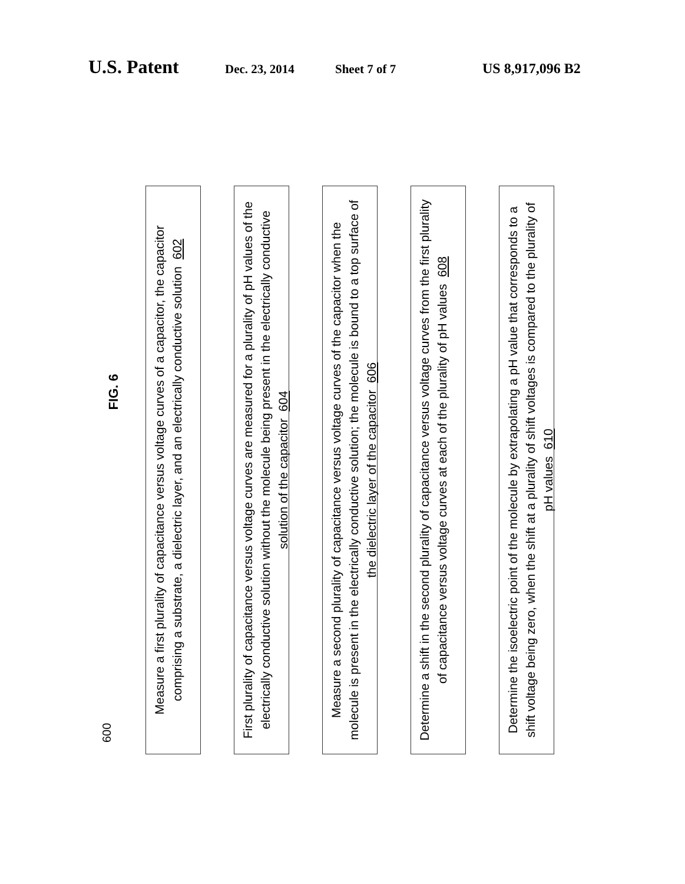U.S. Patent Dec. 23, 2014 Sheet 7 of 7 US 8,917,096 B2
600
FIG. 6
Measure a first plurality of capacitance versus voltage curves of a capacitor, the capacitor comprising a substrate, a dielectric layer, and an electrically conductive solution 602
First plurality of capacitance versus voltage curves are measured for a plurality of pH values of the electrically conductive solution without the molecule being present in the electrically conductive solution of the capacitor 604
Measure a second plurality of capacitance versus voltage curves of the capacitor when the molecule is present in the electrically conductive solution; the molecule is bound to a top surface of the dielectric layer of the capacitor 606
Determine a shift in the second plurality of capacitance versus voltage curves from the first plurality of capacitance versus voltage curves at each of the plurality of pH values 608
Determine the isoelectric point of the molecule by extrapolating a pH value that corresponds to a shift voltage being zero, when the shift at a plurality of shift voltages is compared to the plurality of pH values 610